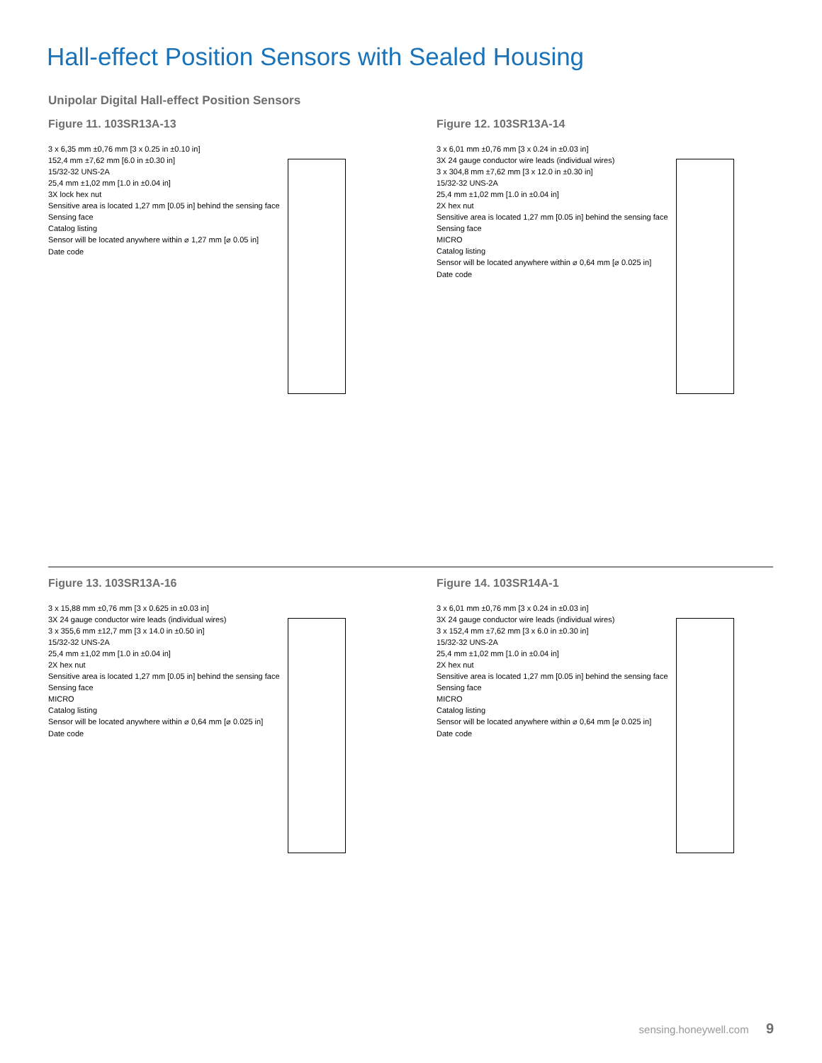Hall-effect Position Sensors with Sealed Housing
Unipolar Digital Hall-effect Position Sensors
Figure 11. 103SR13A-13
3 x 6,35 mm ±0,76 mm [3 x 0.25 in ±0.10 in]
152,4 mm ±7,62 mm [6.0 in ±0.30 in]
15/32-32 UNS-2A
25,4 mm ±1,02 mm [1.0 in ±0.04 in]
3X lock hex nut
Sensitive area is located 1,27 mm [0.05 in] behind the sensing face
Sensing face
Catalog listing
Sensor will be located anywhere within ⌀ 1,27 mm [⌀ 0.05 in]
Date code
Figure 12. 103SR13A-14
3 x 6,01 mm ±0,76 mm [3 x 0.24 in ±0.03 in]
3X 24 gauge conductor wire leads (individual wires)
3 x 304,8 mm ±7,62 mm [3 x 12.0 in ±0.30 in]
15/32-32 UNS-2A
25,4 mm ±1,02 mm [1.0 in ±0.04 in]
2X hex nut
Sensitive area is located 1,27 mm [0.05 in] behind the sensing face
Sensing face
MICRO
Catalog listing
Sensor will be located anywhere within ⌀ 0,64 mm [⌀ 0.025 in]
Date code
Figure 13. 103SR13A-16
3 x 15,88 mm ±0,76 mm [3 x 0.625 in ±0.03 in]
3X 24 gauge conductor wire leads (individual wires)
3 x 355,6 mm ±12,7 mm [3 x 14.0 in ±0.50 in]
15/32-32 UNS-2A
25,4 mm ±1,02 mm [1.0 in ±0.04 in]
2X hex nut
Sensitive area is located 1,27 mm [0.05 in] behind the sensing face
Sensing face
MICRO
Catalog listing
Sensor will be located anywhere within ⌀ 0,64 mm [⌀ 0.025 in]
Date code
Figure 14. 103SR14A-1
3 x 6,01 mm ±0,76 mm [3 x 0.24 in ±0.03 in]
3X 24 gauge conductor wire leads (individual wires)
3 x 152,4 mm ±7,62 mm [3 x 6.0 in ±0.30 in]
15/32-32 UNS-2A
25,4 mm ±1,02 mm [1.0 in ±0.04 in]
2X hex nut
Sensitive area is located 1,27 mm [0.05 in] behind the sensing face
Sensing face
MICRO
Catalog listing
Sensor will be located anywhere within ⌀ 0,64 mm [⌀ 0.025 in]
Date code
sensing.honeywell.com 9